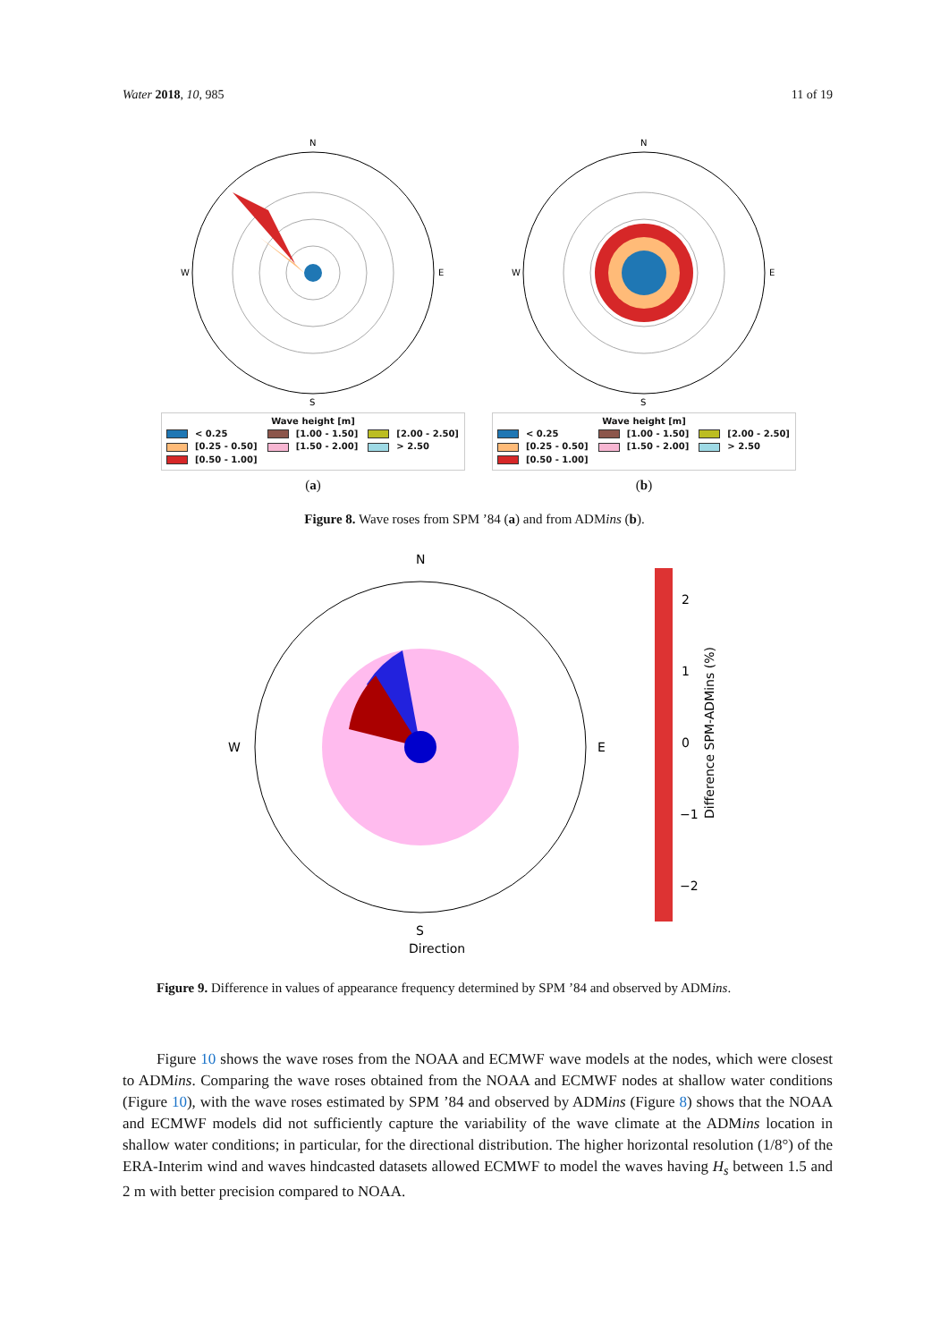Water 2018, 10, 985 11 of 19
N
S
W
E
Wave height [m]
< 0.25 [1.00 - 1.50] [2.00 - 2.50]
[0.25 - 0.50] [1.50 - 2.00] > 2.50
[0.50 - 1.00]
(a)
N
S
W
E
Wave height [m]
< 0.25 [1.00 - 1.50] [2.00 - 2.50]
[0.25 - 0.50] [1.50 - 2.00] > 2.50
[0.50 - 1.00]
(b)
Figure 8. Wave roses from SPM ’84 (a) and from ADMins (b).
N
S
Direction
W
E
Difference SPM-ADMins (%)
2
1
0
−1
−2
Figure 9. Difference in values of appearance frequency determined by SPM ’84 and observed by ADMins.
Figure 10 shows the wave roses from the NOAA and ECMWF wave models at the nodes, which were closest to ADMins. Comparing the wave roses obtained from the NOAA and ECMWF nodes at shallow water conditions (Figure 10), with the wave roses estimated by SPM ’84 and observed by ADMins (Figure 8) shows that the NOAA and ECMWF models did not sufficiently capture the variability of the wave climate at the ADMins location in shallow water conditions; in particular, for the directional distribution. The higher horizontal resolution (1/8°) of the ERA-Interim wind and waves hindcasted datasets allowed ECMWF to model the waves having H<sub>s</sub> between 1.5 and 2 m with better precision compared to NOAA.